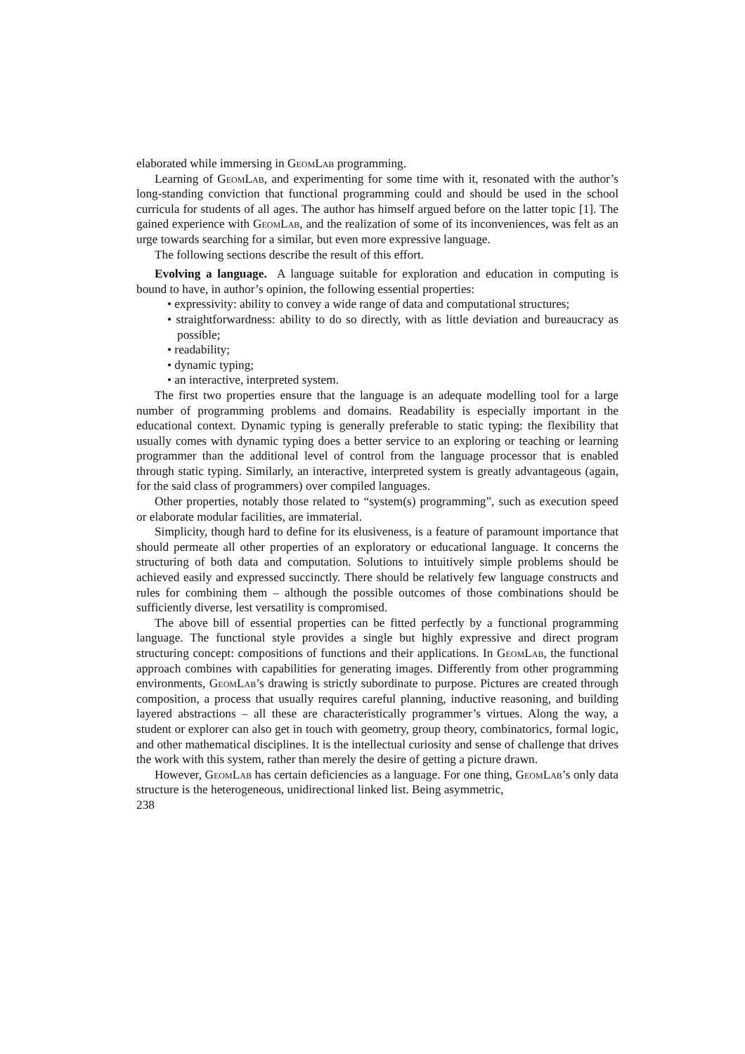elaborated while immersing in GeomLab programming.
Learning of GeomLab, and experimenting for some time with it, resonated with the author’s long-standing conviction that functional programming could and should be used in the school curricula for students of all ages. The author has himself argued before on the latter topic [1]. The gained experience with GeomLab, and the realization of some of its inconveniences, was felt as an urge towards searching for a similar, but even more expressive language.
The following sections describe the result of this effort.
Evolving a language. A language suitable for exploration and education in computing is bound to have, in author’s opinion, the following essential properties:
• expressivity: ability to convey a wide range of data and computational structures;
• straightforwardness: ability to do so directly, with as little deviation and bureaucracy as possible;
• readability;
• dynamic typing;
• an interactive, interpreted system.
The first two properties ensure that the language is an adequate modelling tool for a large number of programming problems and domains. Readability is especially important in the educational context. Dynamic typing is generally preferable to static typing: the flexibility that usually comes with dynamic typing does a better service to an exploring or teaching or learning programmer than the additional level of control from the language processor that is enabled through static typing. Similarly, an interactive, interpreted system is greatly advantageous (again, for the said class of programmers) over compiled languages.
Other properties, notably those related to “system(s) programming”, such as execution speed or elaborate modular facilities, are immaterial.
Simplicity, though hard to define for its elusiveness, is a feature of paramount importance that should permeate all other properties of an exploratory or educational language. It concerns the structuring of both data and computation. Solutions to intuitively simple problems should be achieved easily and expressed succinctly. There should be relatively few language constructs and rules for combining them – although the possible outcomes of those combinations should be sufficiently diverse, lest versatility is compromised.
The above bill of essential properties can be fitted perfectly by a functional programming language. The functional style provides a single but highly expressive and direct program structuring concept: compositions of functions and their applications. In GeomLab, the functional approach combines with capabilities for generating images. Differently from other programming environments, GeomLab’s drawing is strictly subordinate to purpose. Pictures are created through composition, a process that usually requires careful planning, inductive reasoning, and building layered abstractions – all these are characteristically programmer’s virtues. Along the way, a student or explorer can also get in touch with geometry, group theory, combinatorics, formal logic, and other mathematical disciplines. It is the intellectual curiosity and sense of challenge that drives the work with this system, rather than merely the desire of getting a picture drawn.
However, GeomLab has certain deficiencies as a language. For one thing, GeomLab’s only data structure is the heterogeneous, unidirectional linked list. Being asymmetric,
238